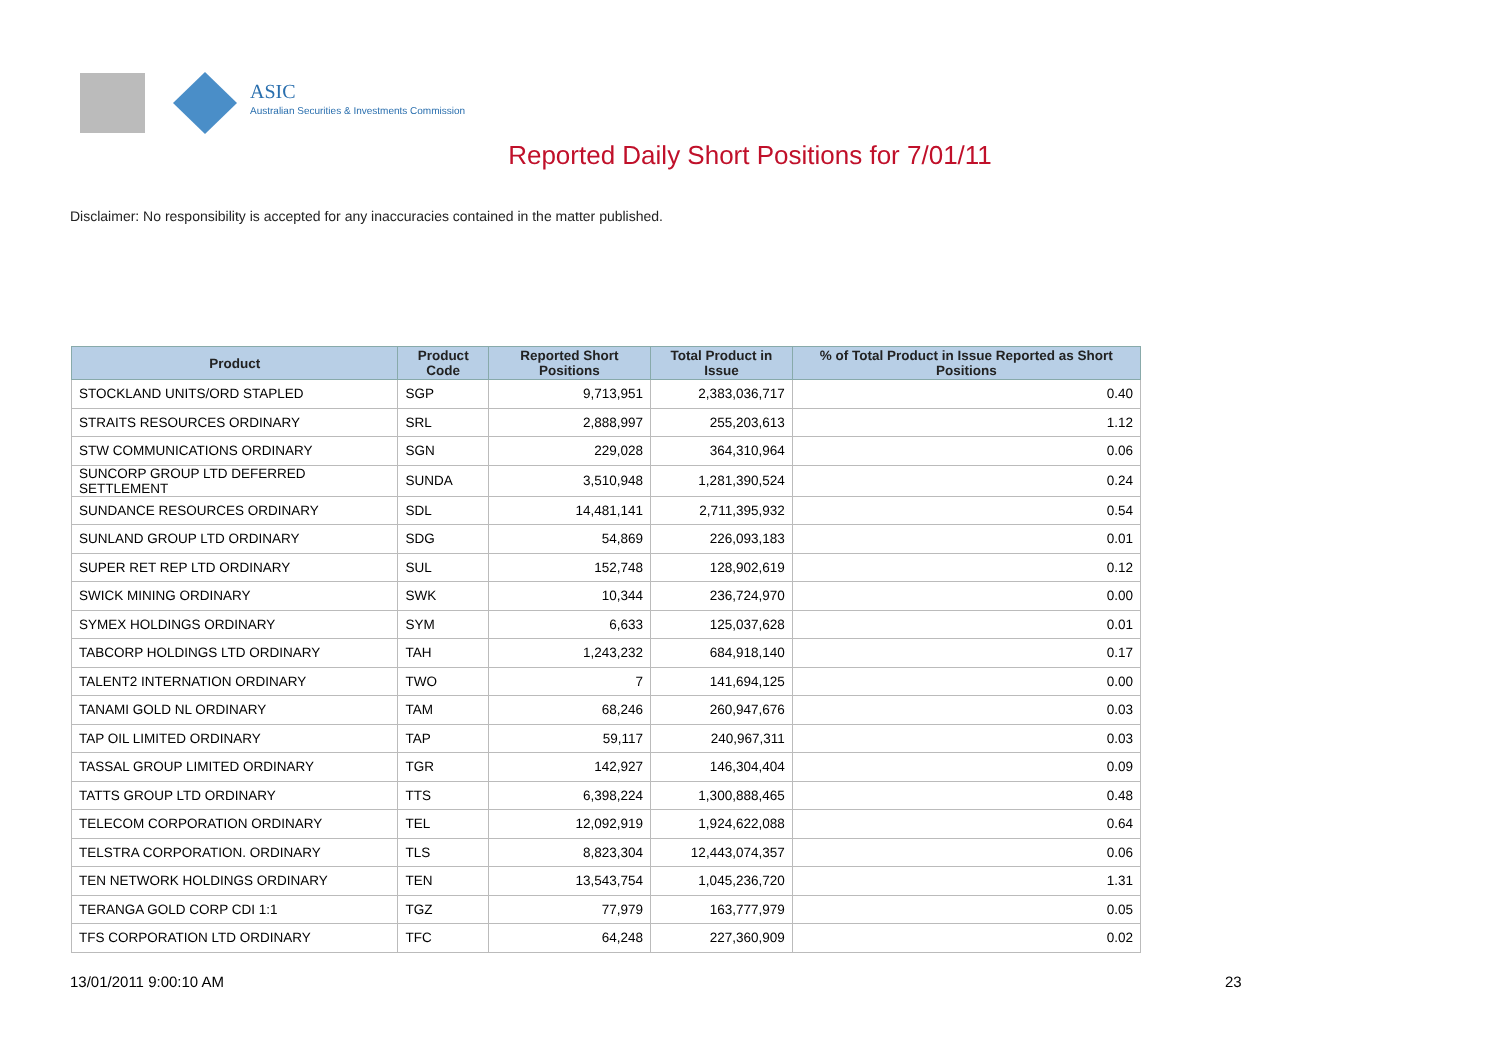ASIC
Australian Securities & Investments Commission
Reported Daily Short Positions for 7/01/11
Disclaimer: No responsibility is accepted for any inaccuracies contained in the matter published.
| Product | Product Code | Reported Short Positions | Total Product in Issue | % of Total Product in Issue Reported as Short Positions |
| --- | --- | --- | --- | --- |
| STOCKLAND UNITS/ORD STAPLED | SGP | 9,713,951 | 2,383,036,717 | 0.40 |
| STRAITS RESOURCES ORDINARY | SRL | 2,888,997 | 255,203,613 | 1.12 |
| STW COMMUNICATIONS ORDINARY | SGN | 229,028 | 364,310,964 | 0.06 |
| SUNCORP GROUP LTD DEFERRED SETTLEMENT | SUNDA | 3,510,948 | 1,281,390,524 | 0.24 |
| SUNDANCE RESOURCES ORDINARY | SDL | 14,481,141 | 2,711,395,932 | 0.54 |
| SUNLAND GROUP LTD ORDINARY | SDG | 54,869 | 226,093,183 | 0.01 |
| SUPER RET REP LTD ORDINARY | SUL | 152,748 | 128,902,619 | 0.12 |
| SWICK MINING ORDINARY | SWK | 10,344 | 236,724,970 | 0.00 |
| SYMEX HOLDINGS ORDINARY | SYM | 6,633 | 125,037,628 | 0.01 |
| TABCORP HOLDINGS LTD ORDINARY | TAH | 1,243,232 | 684,918,140 | 0.17 |
| TALENT2 INTERNATION ORDINARY | TWO | 7 | 141,694,125 | 0.00 |
| TANAMI GOLD NL ORDINARY | TAM | 68,246 | 260,947,676 | 0.03 |
| TAP OIL LIMITED ORDINARY | TAP | 59,117 | 240,967,311 | 0.03 |
| TASSAL GROUP LIMITED ORDINARY | TGR | 142,927 | 146,304,404 | 0.09 |
| TATTS GROUP LTD ORDINARY | TTS | 6,398,224 | 1,300,888,465 | 0.48 |
| TELECOM CORPORATION ORDINARY | TEL | 12,092,919 | 1,924,622,088 | 0.64 |
| TELSTRA CORPORATION. ORDINARY | TLS | 8,823,304 | 12,443,074,357 | 0.06 |
| TEN NETWORK HOLDINGS ORDINARY | TEN | 13,543,754 | 1,045,236,720 | 1.31 |
| TERANGA GOLD CORP CDI 1:1 | TGZ | 77,979 | 163,777,979 | 0.05 |
| TFS CORPORATION LTD ORDINARY | TFC | 64,248 | 227,360,909 | 0.02 |
13/01/2011 9:00:10 AM 23